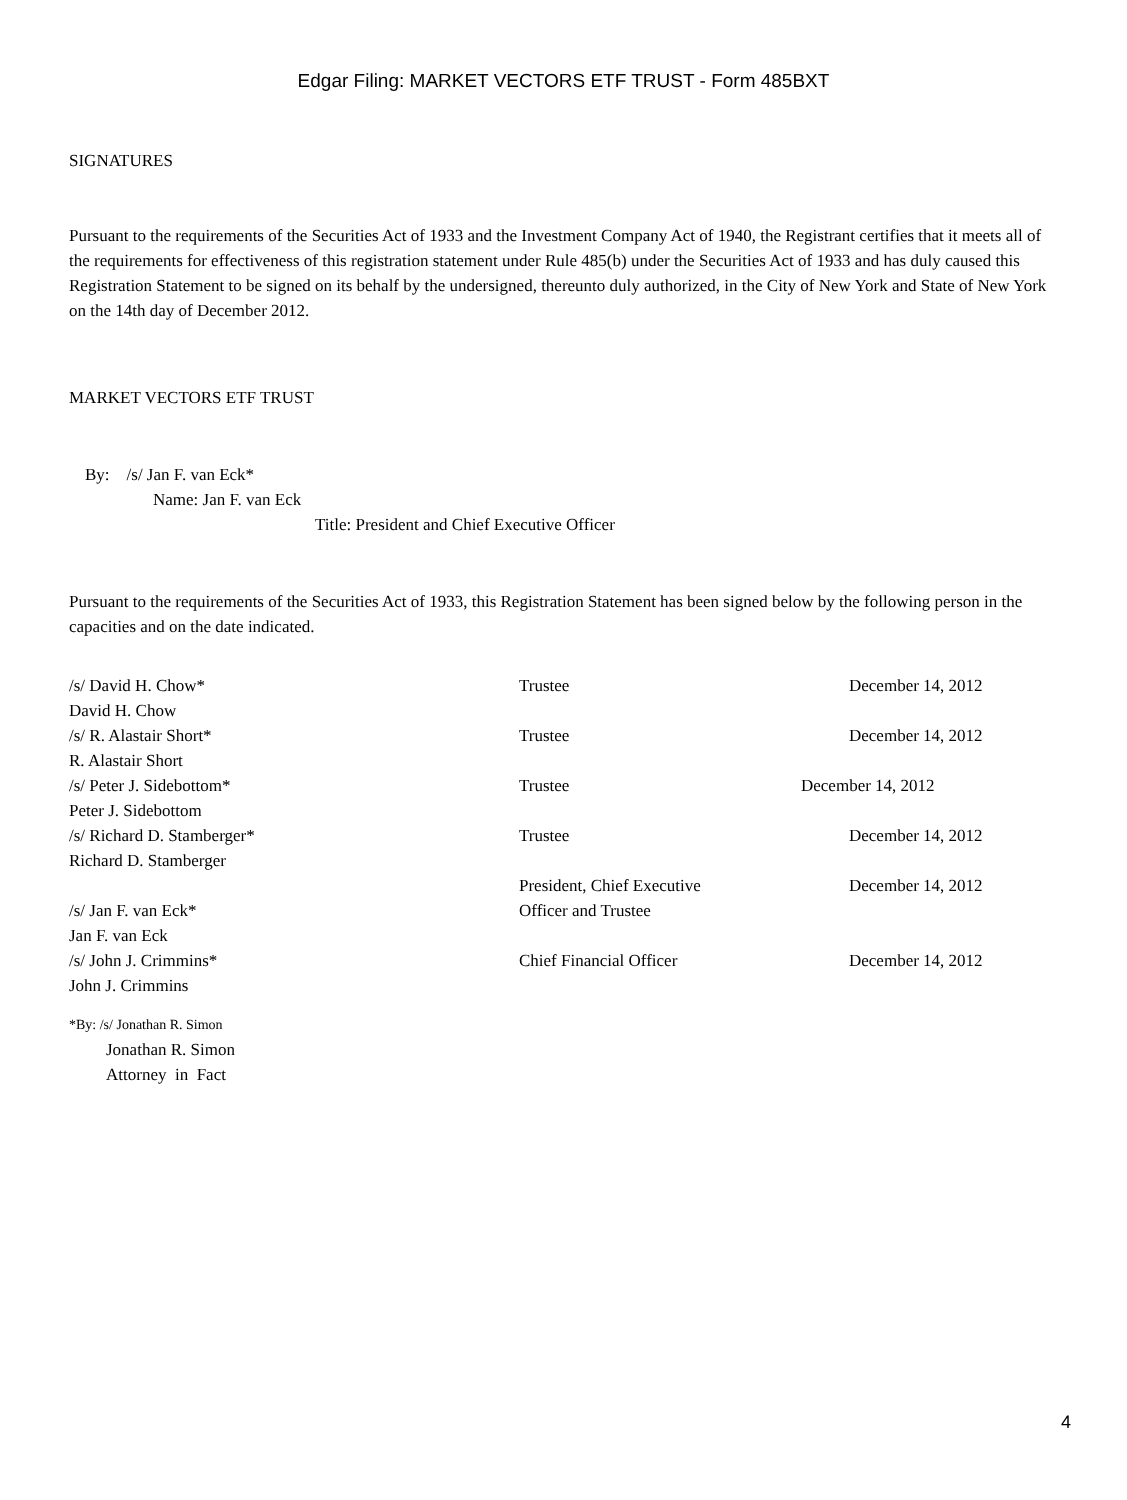Edgar Filing: MARKET VECTORS ETF TRUST - Form 485BXT
SIGNATURES
Pursuant to the requirements of the Securities Act of 1933 and the Investment Company Act of 1940, the Registrant certifies that it meets all of the requirements for effectiveness of this registration statement under Rule 485(b) under the Securities Act of 1933 and has duly caused this Registration Statement to be signed on its behalf by the undersigned, thereunto duly authorized, in the City of New York and State of New York on the 14th day of December 2012.
MARKET VECTORS ETF TRUST
By: /s/ Jan F. van Eck*
Name: Jan F. van Eck
Title: President and Chief Executive Officer
Pursuant to the requirements of the Securities Act of 1933, this Registration Statement has been signed below by the following person in the capacities and on the date indicated.
| /s/ David H. Chow* David H. Chow | Trustee | December 14, 2012 |
| /s/ R. Alastair Short* R. Alastair Short | Trustee | December 14, 2012 |
| /s/ Peter J. Sidebottom* Peter J. Sidebottom | Trustee | December 14, 2012 |
| /s/ Richard D. Stamberger* Richard D. Stamberger | Trustee | December 14, 2012 |
| /s/ Jan F. van Eck* Jan F. van Eck | President, Chief Executive Officer and Trustee | December 14, 2012 |
| /s/ John J. Crimmins* John J. Crimmins | Chief Financial Officer | December 14, 2012 |
*By: /s/ Jonathan R. Simon
Jonathan R. Simon
Attorney in Fact
4